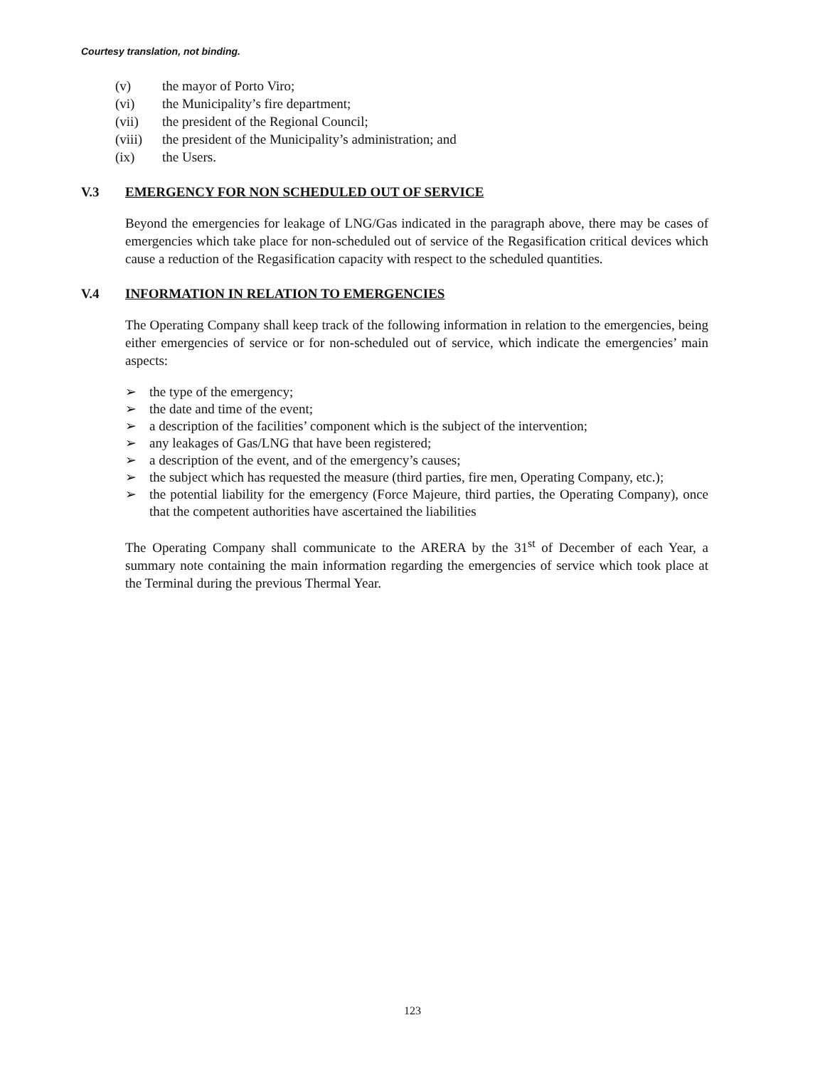Courtesy translation, not binding.
(v) the mayor of Porto Viro;
(vi) the Municipality’s fire department;
(vii) the president of the Regional Council;
(viii) the president of the Municipality’s administration; and
(ix) the Users.
V.3 EMERGENCY FOR NON SCHEDULED OUT OF SERVICE
Beyond the emergencies for leakage of LNG/Gas indicated in the paragraph above, there may be cases of emergencies which take place for non-scheduled out of service of the Regasification critical devices which cause a reduction of the Regasification capacity with respect to the scheduled quantities.
V.4 INFORMATION IN RELATION TO EMERGENCIES
The Operating Company shall keep track of the following information in relation to the emergencies, being either emergencies of service or for non-scheduled out of service, which indicate the emergencies’ main aspects:
➢ the type of the emergency;
➢ the date and time of the event;
➢ a description of the facilities’ component which is the subject of the intervention;
➢ any leakages of Gas/LNG that have been registered;
➢ a description of the event, and of the emergency’s causes;
➢ the subject which has requested the measure (third parties, fire men, Operating Company, etc.);
➢ the potential liability for the emergency (Force Majeure, third parties, the Operating Company), once that the competent authorities have ascertained the liabilities
The Operating Company shall communicate to the ARERA by the 31<sup>st</sup> of December of each Year, a summary note containing the main information regarding the emergencies of service which took place at the Terminal during the previous Thermal Year.
123